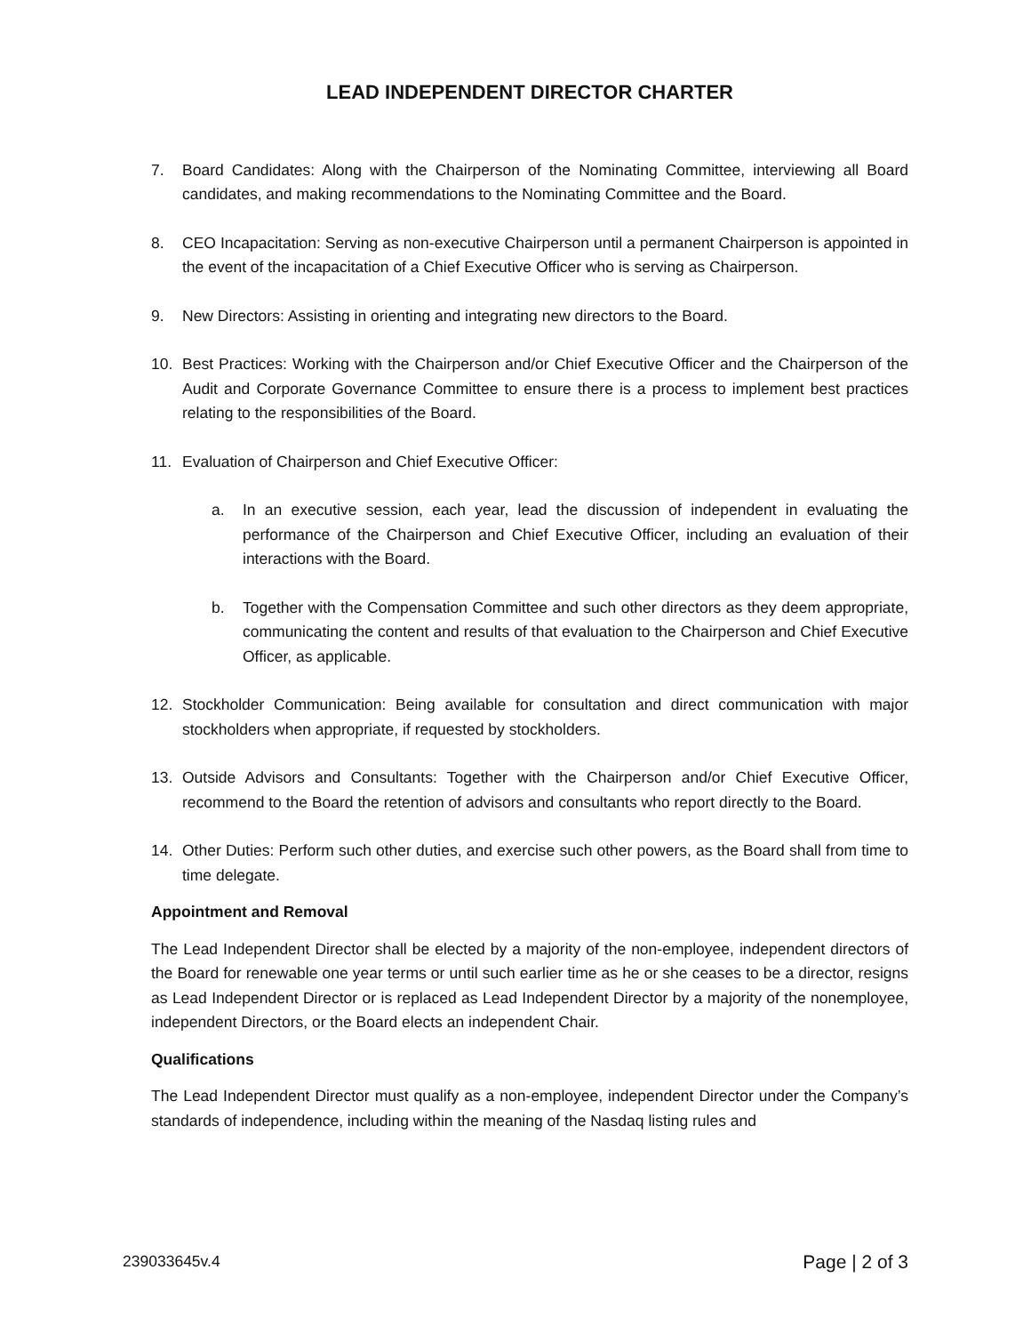LEAD INDEPENDENT DIRECTOR CHARTER
7. Board Candidates: Along with the Chairperson of the Nominating Committee, interviewing all Board candidates, and making recommendations to the Nominating Committee and the Board.
8. CEO Incapacitation: Serving as non-executive Chairperson until a permanent Chairperson is appointed in the event of the incapacitation of a Chief Executive Officer who is serving as Chairperson.
9. New Directors: Assisting in orienting and integrating new directors to the Board.
10. Best Practices: Working with the Chairperson and/or Chief Executive Officer and the Chairperson of the Audit and Corporate Governance Committee to ensure there is a process to implement best practices relating to the responsibilities of the Board.
11. Evaluation of Chairperson and Chief Executive Officer:
a. In an executive session, each year, lead the discussion of independent in evaluating the performance of the Chairperson and Chief Executive Officer, including an evaluation of their interactions with the Board.
b. Together with the Compensation Committee and such other directors as they deem appropriate, communicating the content and results of that evaluation to the Chairperson and Chief Executive Officer, as applicable.
12. Stockholder Communication: Being available for consultation and direct communication with major stockholders when appropriate, if requested by stockholders.
13. Outside Advisors and Consultants: Together with the Chairperson and/or Chief Executive Officer, recommend to the Board the retention of advisors and consultants who report directly to the Board.
14. Other Duties: Perform such other duties, and exercise such other powers, as the Board shall from time to time delegate.
Appointment and Removal
The Lead Independent Director shall be elected by a majority of the non-employee, independent directors of the Board for renewable one year terms or until such earlier time as he or she ceases to be a director, resigns as Lead Independent Director or is replaced as Lead Independent Director by a majority of the nonemployee, independent Directors, or the Board elects an independent Chair.
Qualifications
The Lead Independent Director must qualify as a non-employee, independent Director under the Company’s standards of independence, including within the meaning of the Nasdaq listing rules and
239033645v.4 Page | 2 of 3